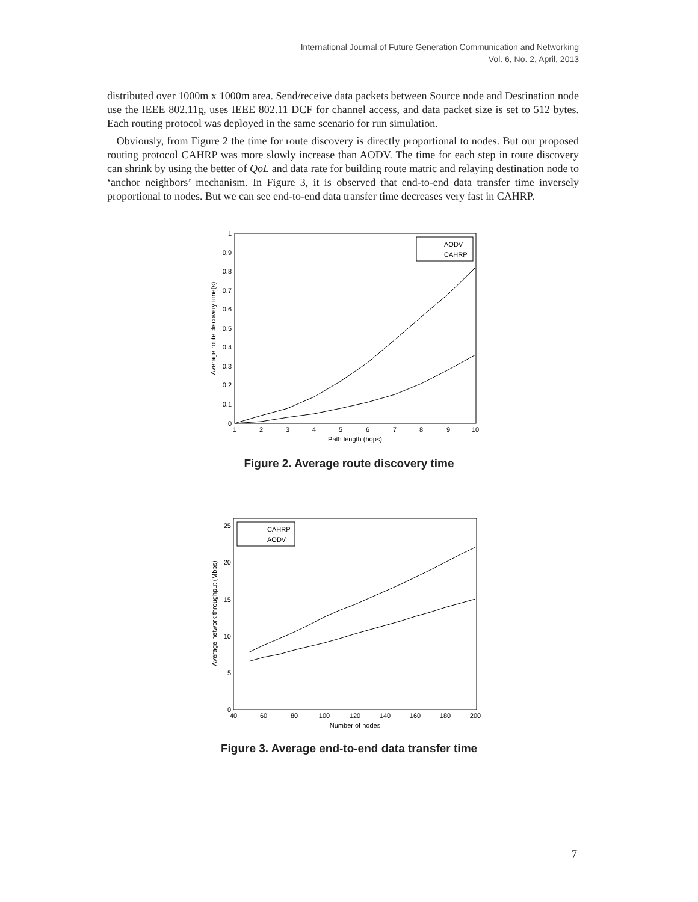International Journal of Future Generation Communication and Networking
Vol. 6, No. 2, April, 2013
distributed over 1000m x 1000m area. Send/receive data packets between Source node and Destination node use the IEEE 802.11g, uses IEEE 802.11 DCF for channel access, and data packet size is set to 512 bytes. Each routing protocol was deployed in the same scenario for run simulation.
Obviously, from Figure 2 the time for route discovery is directly proportional to nodes. But our proposed routing protocol CAHRP was more slowly increase than AODV. The time for each step in route discovery can shrink by using the better of QoL and data rate for building route matric and relaying destination node to ‘anchor neighbors’ mechanism. In Figure 3, it is observed that end-to-end data transfer time inversely proportional to nodes. But we can see end-to-end data transfer time decreases very fast in CAHRP.
AODV
CAHRP
1
0.9
0.8
0.7
0.6
0.5
0.4
0.3
0.2
0.1
0
1
2
3
4
5
6
7
8
9
10
Path length (hops)
Average route discovery time(s)
Figure 2. Average route discovery time
CAHRP
AODV
25
20
15
10
5
0
40
60
80
100
120
140
160
180
200
Number of nodes
Average network throughput (Mbps)
Figure 3. Average end-to-end data transfer time
7